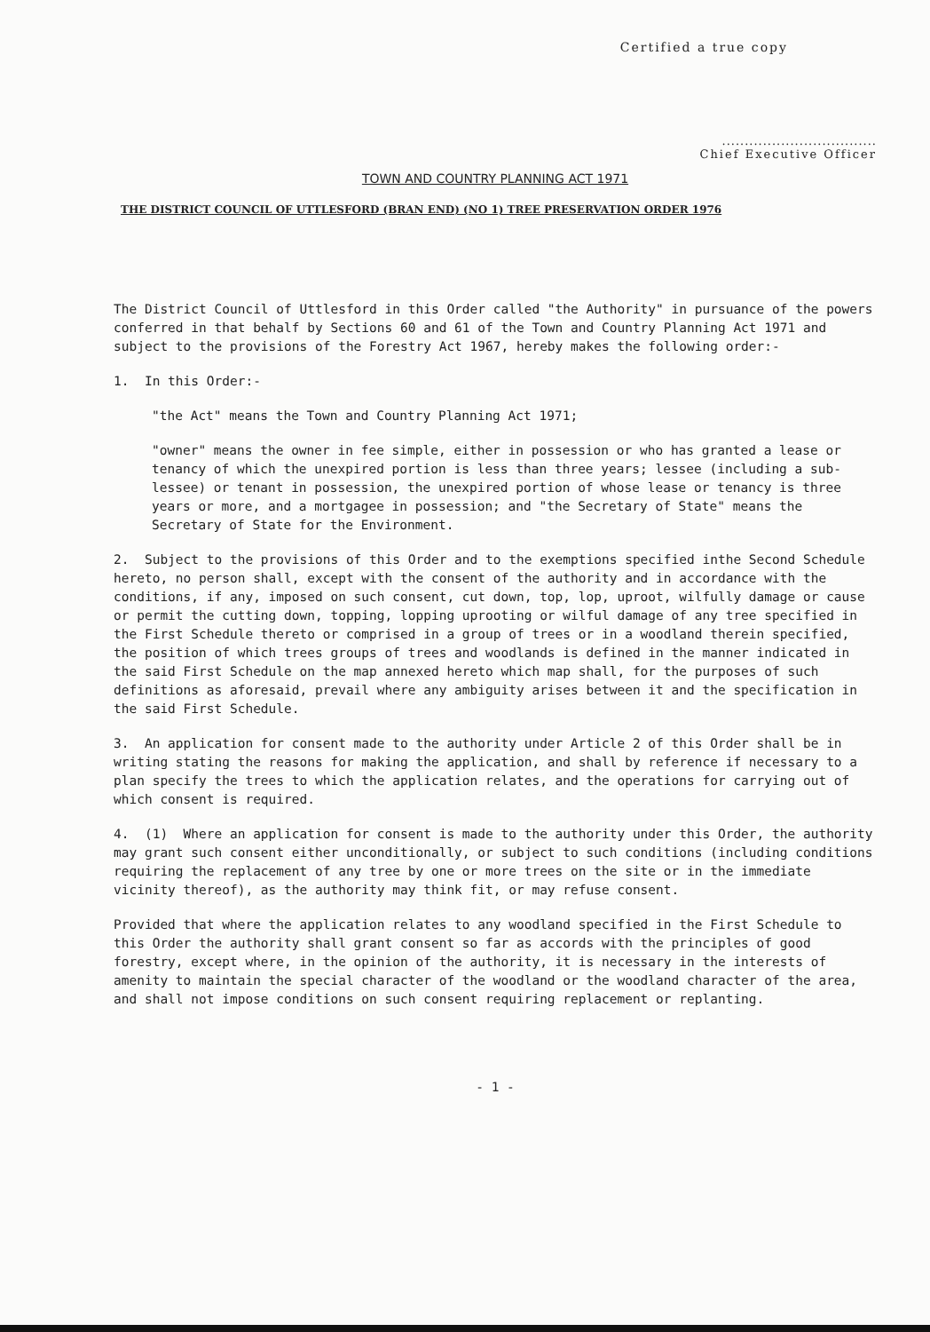Certified a true copy
..................................
Chief Executive Officer
TOWN AND COUNTRY PLANNING ACT 1971
THE DISTRICT COUNCIL OF UTTLESFORD (BRAN END) (NO 1) TREE PRESERVATION ORDER 1976
The District Council of Uttlesford in this Order called "the Authority" in pursuance of the powers conferred in that behalf by Sections 60 and 61 of the Town and Country Planning Act 1971 and subject to the provisions of the Forestry Act 1967, hereby makes the following order:-
1. In this Order:-
"the Act" means the Town and Country Planning Act 1971;
"owner" means the owner in fee simple, either in possession or who has granted a lease or tenancy of which the unexpired portion is less than three years; lessee (including a sub-lessee) or tenant in possession, the unexpired portion of whose lease or tenancy is three years or more, and a mortgagee in possession; and "the Secretary of State" means the Secretary of State for the Environment.
2. Subject to the provisions of this Order and to the exemptions specified inthe Second Schedule hereto, no person shall, except with the consent of the authority and in accordance with the conditions, if any, imposed on such consent, cut down, top, lop, uproot, wilfully damage or cause or permit the cutting down, topping, lopping uprooting or wilful damage of any tree specified in the First Schedule thereto or comprised in a group of trees or in a woodland therein specified, the position of which trees groups of trees and woodlands is defined in the manner indicated in the said First Schedule on the map annexed hereto which map shall, for the purposes of such definitions as aforesaid, prevail where any ambiguity arises between it and the specification in the said First Schedule.
3. An application for consent made to the authority under Article 2 of this Order shall be in writing stating the reasons for making the application, and shall by reference if necessary to a plan specify the trees to which the application relates, and the operations for carrying out of which consent is required.
4. (1) Where an application for consent is made to the authority under this Order, the authority may grant such consent either unconditionally, or subject to such conditions (including conditions requiring the replacement of any tree by one or more trees on the site or in the immediate vicinity thereof), as the authority may think fit, or may refuse consent.
Provided that where the application relates to any woodland specified in the First Schedule to this Order the authority shall grant consent so far as accords with the principles of good forestry, except where, in the opinion of the authority, it is necessary in the interests of amenity to maintain the special character of the woodland or the woodland character of the area, and shall not impose conditions on such consent requiring replacement or replanting.
- 1 -